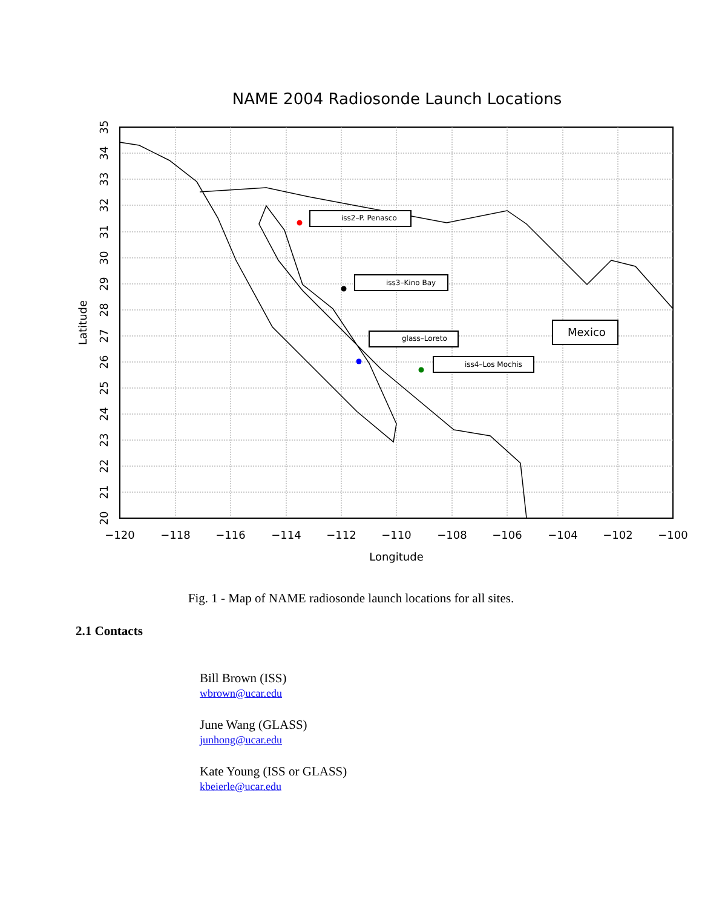NAME 2004 Radiosonde Launch Locations
iss2–P. Penasco
iss3–Kino Bay
glass–Loreto
iss4–Los Mochis
Mexico
−120
−118
−116
−114
−112
−110
−108
−106
−104
−102
−100
Longitude
20
21
22
23
24
25
26
27
28
29
30
31
32
33
34
35
Latitude
Fig. 1 - Map of NAME radiosonde launch locations for all sites.
2.1 Contacts
Bill Brown (ISS)
wbrown@ucar.edu
June Wang (GLASS)
junhong@ucar.edu
Kate Young (ISS or GLASS)
kbeierle@ucar.edu